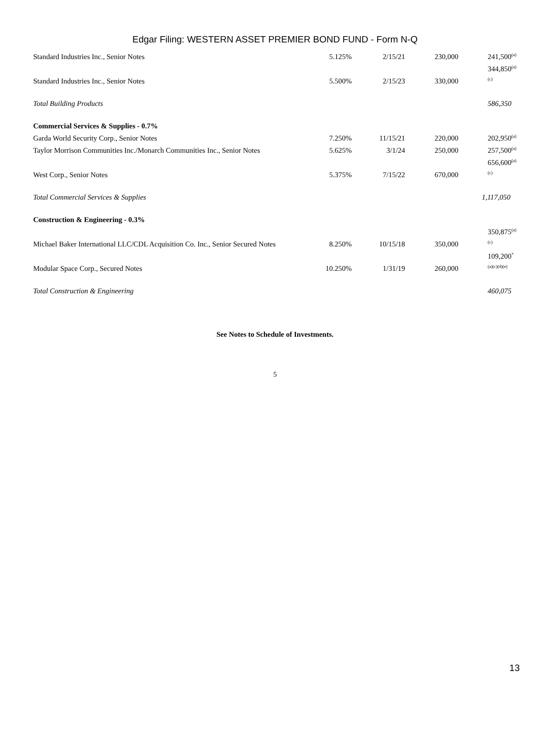Edgar Filing: WESTERN ASSET PREMIER BOND FUND - Form N-Q
| Standard Industries Inc., Senior Notes | 5.125% | 2/15/21 | 230,000 | 241,500<sup>(a)</sup> |
| Standard Industries Inc., Senior Notes | 5.500% | 2/15/23 | 330,000 | 344,850<sup>(a)(c)</sup> |
| Total Building Products | | | | 586,350 |
| Commercial Services & Supplies - 0.7% | | | | |
| Garda World Security Corp., Senior Notes | 7.250% | 11/15/21 | 220,000 | 202,950<sup>(a)</sup> |
| Taylor Morrison Communities Inc./Monarch Communities Inc., Senior Notes | 5.625% | 3/1/24 | 250,000 | 257,500<sup>(a)</sup> |
| West Corp., Senior Notes | 5.375% | 7/15/22 | 670,000 | 656,600<sup>(a)(c)</sup> |
| Total Commercial Services & Supplies | | | | 1,117,050 |
| Construction & Engineering - 0.3% | | | | |
| Michael Baker International LLC/CDL Acquisition Co. Inc., Senior Secured Notes | 8.250% | 10/15/18 | 350,000 | 350,875<sup>(a)(c)</sup> |
| Modular Space Corp., Secured Notes | 10.250% | 1/31/19 | 260,000 | 109,200<sup>*(a)(c)(d)(e)</sup> |
| Total Construction & Engineering | | | | 460,075 |
See Notes to Schedule of Investments.
5
13